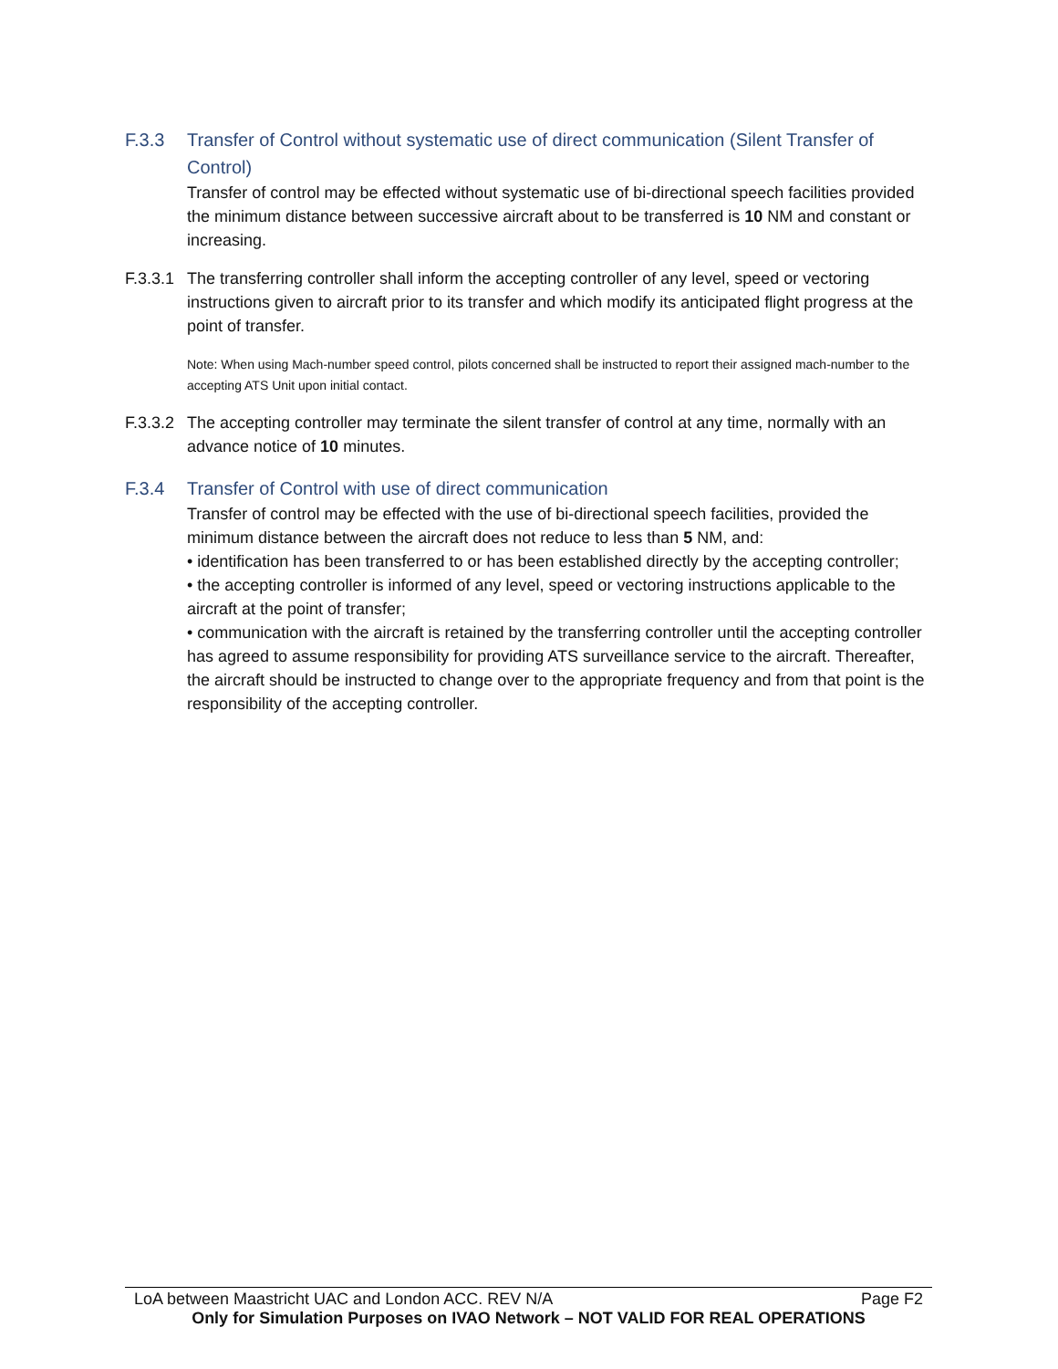F.3.3 Transfer of Control without systematic use of direct communication (Silent Transfer of Control)
Transfer of control may be effected without systematic use of bi-directional speech facilities provided the minimum distance between successive aircraft about to be transferred is 10 NM and constant or increasing.
F.3.3.1 The transferring controller shall inform the accepting controller of any level, speed or vectoring instructions given to aircraft prior to its transfer and which modify its anticipated flight progress at the point of transfer.
Note: When using Mach-number speed control, pilots concerned shall be instructed to report their assigned mach-number to the accepting ATS Unit upon initial contact.
F.3.3.2 The accepting controller may terminate the silent transfer of control at any time, normally with an advance notice of 10 minutes.
F.3.4 Transfer of Control with use of direct communication
Transfer of control may be effected with the use of bi-directional speech facilities, provided the minimum distance between the aircraft does not reduce to less than 5 NM, and:
• identification has been transferred to or has been established directly by the accepting controller;
• the accepting controller is informed of any level, speed or vectoring instructions applicable to the aircraft at the point of transfer;
• communication with the aircraft is retained by the transferring controller until the accepting controller has agreed to assume responsibility for providing ATS surveillance service to the aircraft. Thereafter, the aircraft should be instructed to change over to the appropriate frequency and from that point is the responsibility of the accepting controller.
LoA between Maastricht UAC and London ACC. REV N/A Page F2
Only for Simulation Purposes on IVAO Network – NOT VALID FOR REAL OPERATIONS